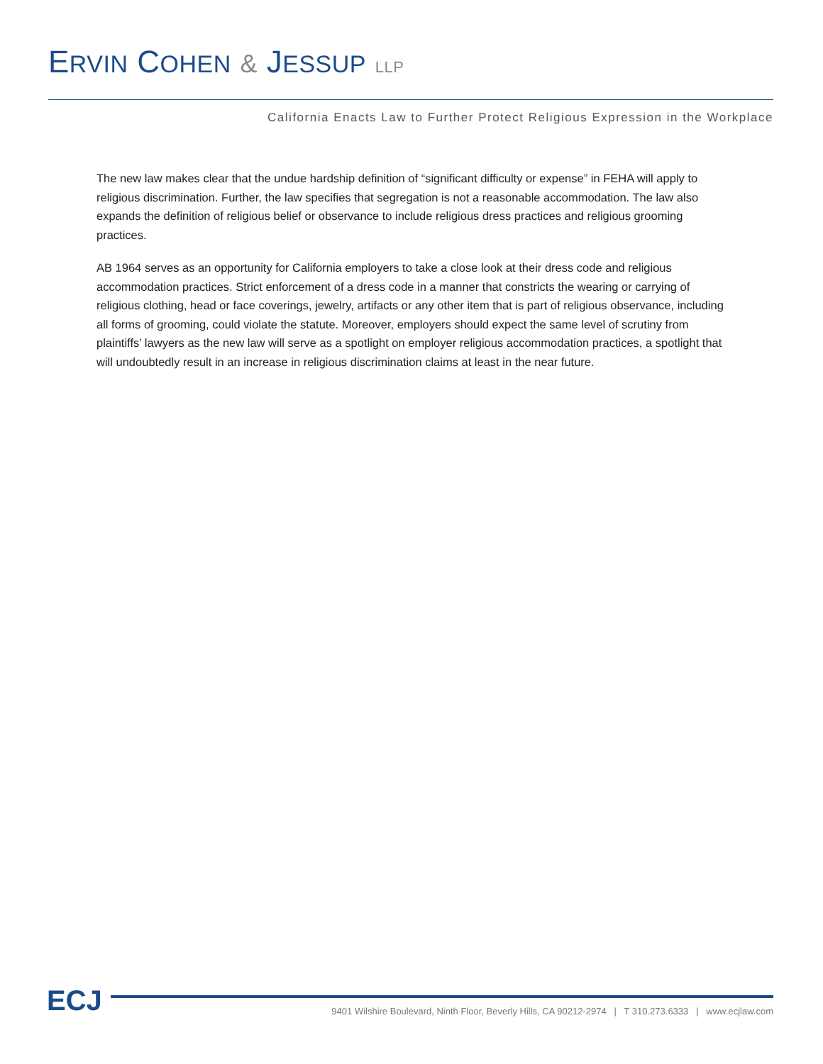ERVIN COHEN & JESSUP LLP
California Enacts Law to Further Protect Religious Expression in the Workplace
The new law makes clear that the undue hardship definition of “significant difficulty or expense” in FEHA will apply to religious discrimination. Further, the law specifies that segregation is not a reasonable accommodation. The law also expands the definition of religious belief or observance to include religious dress practices and religious grooming practices.
AB 1964 serves as an opportunity for California employers to take a close look at their dress code and religious accommodation practices. Strict enforcement of a dress code in a manner that constricts the wearing or carrying of religious clothing, head or face coverings, jewelry, artifacts or any other item that is part of religious observance, including all forms of grooming, could violate the statute. Moreover, employers should expect the same level of scrutiny from plaintiffs’ lawyers as the new law will serve as a spotlight on employer religious accommodation practices, a spotlight that will undoubtedly result in an increase in religious discrimination claims at least in the near future.
ECJ
9401 Wilshire Boulevard, Ninth Floor, Beverly Hills, CA 90212-2974 | T 310.273.6333 | www.ecjlaw.com